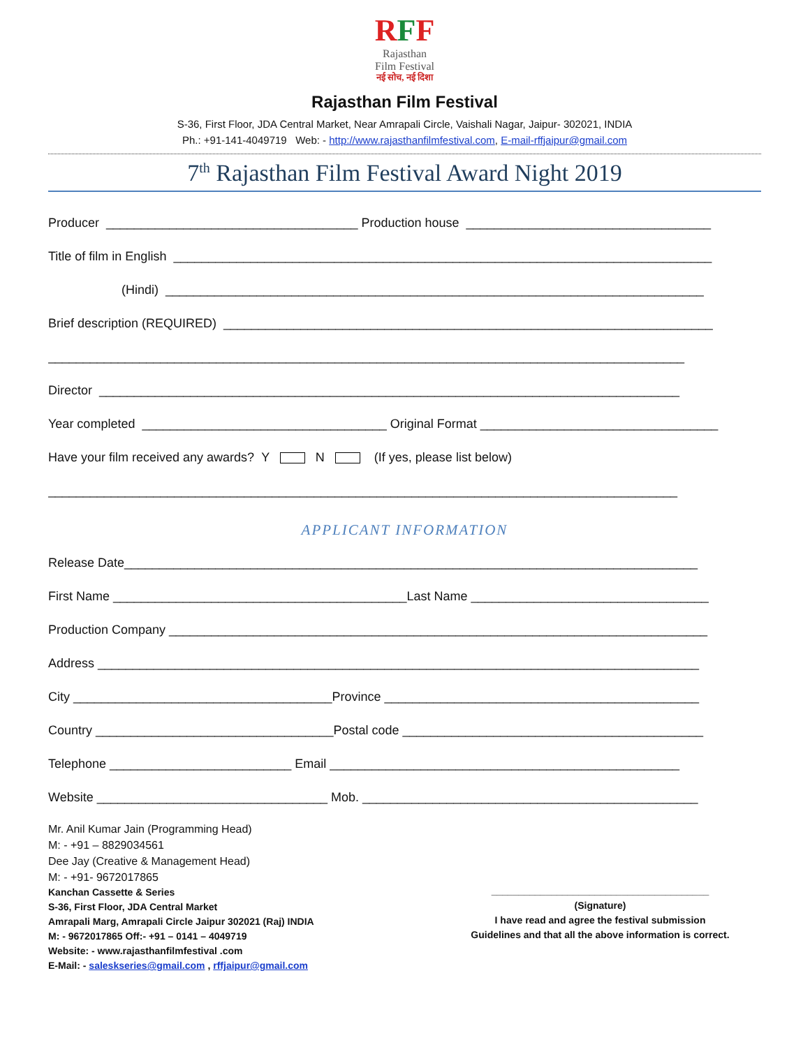RFF
Rajasthan
Film Festival
नई सोच, नई दिशा
Rajasthan Film Festival
S-36, First Floor, JDA Central Market, Near Amrapali Circle, Vaishali Nagar, Jaipur- 302021, INDIA
Ph.: +91-141-4049719 Web: - http://www.rajasthanfilmfestival.com, E-mail-rffjaipur@gmail.com
7<sup>th</sup> Rajasthan Film Festival Award Night 2019
Producer ____________________________________ Production house ___________________________________
Title of film in English _____________________________________________________________________________
(Hindi) _____________________________________________________________________________
Brief description (REQUIRED) ______________________________________________________________________
___________________________________________________________________________________________
Director ___________________________________________________________________________________
Year completed ___________________________________ Original Format __________________________________
Have your film received any awards? Y N (If yes, please list below)
__________________________________________________________________________________________
APPLICANT INFORMATION
Release Date__________________________________________________________________________________
First Name __________________________________________Last Name __________________________________
Production Company _____________________________________________________________________________
Address ______________________________________________________________________________________
City _____________________________________Province _____________________________________________
Country __________________________________Postal code ___________________________________________
Telephone __________________________ Email __________________________________________________
Website _________________________________ Mob. ________________________________________________
Mr. Anil Kumar Jain (Programming Head)
M: - +91 – 8829034561
Dee Jay (Creative & Management Head)
M: - +91- 9672017865
Kanchan Cassette & Series
S-36, First Floor, JDA Central Market
Amrapali Marg, Amrapali Circle Jaipur 302021 (Raj) INDIA
M: - 9672017865 Off:- +91 – 0141 – 4049719
Website: - www.rajasthanfilmfestival .com
E-Mail: - saleskseries@gmail.com , rffjaipur@gmail.com
________________________________________
(Signature)
I have read and agree the festival submission
Guidelines and that all the above information is correct.